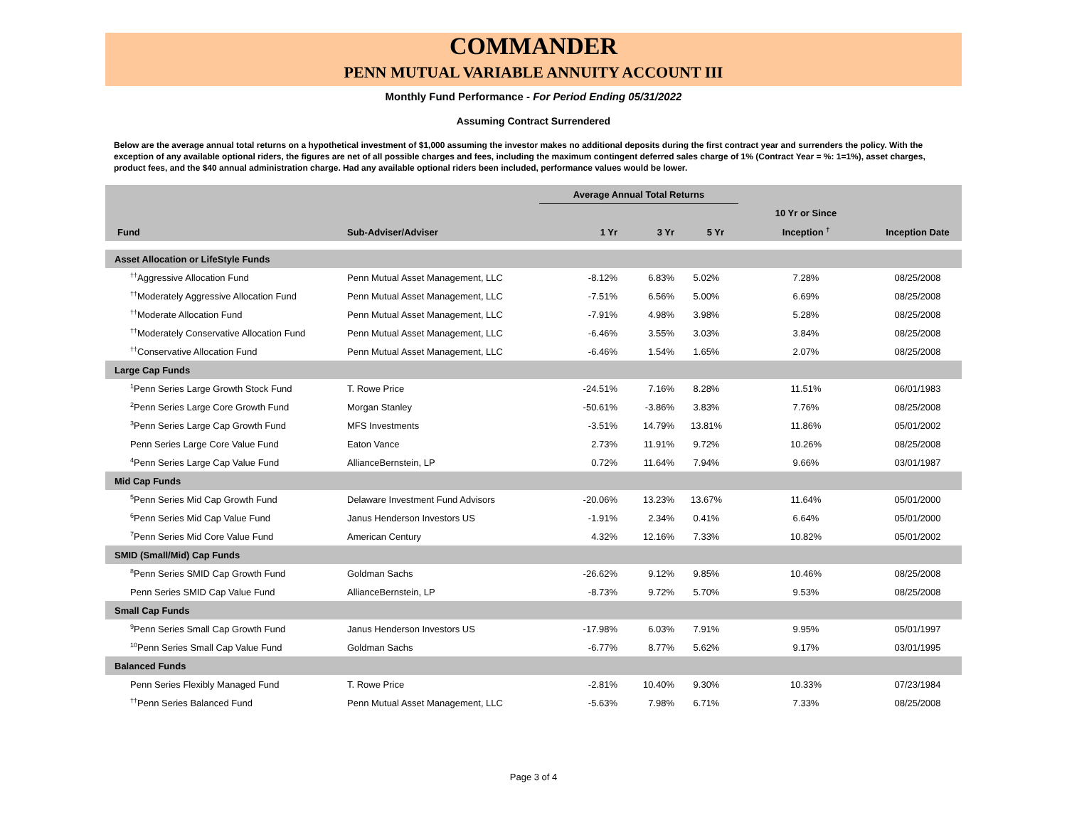COMMANDER
PENN MUTUAL VARIABLE ANNUITY ACCOUNT III
Monthly Fund Performance - For Period Ending 05/31/2022
Assuming Contract Surrendered
Below are the average annual total returns on a hypothetical investment of $1,000 assuming the investor makes no additional deposits during the first contract year and surrenders the policy. With the exception of any available optional riders, the figures are net of all possible charges and fees, including the maximum contingent deferred sales charge of 1% (Contract Year = %: 1=1%), asset charges, product fees, and the $40 annual administration charge. Had any available optional riders been included, performance values would be lower.
| | | Average Annual Total Returns | | | | |
| --- | --- | --- | --- | --- | --- | --- |
| | | | | | 10 Yr or Since | |
| Fund | Sub-Adviser/Adviser | 1 Yr | 3 Yr | 5 Yr | Inception <sup>†</sup> | Inception Date |
| Asset Allocation or LifeStyle Funds | | | | | | |
| <sup>††</sup> Aggressive Allocation Fund | Penn Mutual Asset Management, LLC | -8.12% | 6.83% | 5.02% | 7.28% | 08/25/2008 |
| <sup>††</sup> Moderately Aggressive Allocation Fund | Penn Mutual Asset Management, LLC | -7.51% | 6.56% | 5.00% | 6.69% | 08/25/2008 |
| <sup>††</sup> Moderate Allocation Fund | Penn Mutual Asset Management, LLC | -7.91% | 4.98% | 3.98% | 5.28% | 08/25/2008 |
| <sup>††</sup> Moderately Conservative Allocation Fund | Penn Mutual Asset Management, LLC | -6.46% | 3.55% | 3.03% | 3.84% | 08/25/2008 |
| <sup>††</sup> Conservative Allocation Fund | Penn Mutual Asset Management, LLC | -6.46% | 1.54% | 1.65% | 2.07% | 08/25/2008 |
| Large Cap Funds | | | | | | |
| <sup>1</sup> Penn Series Large Growth Stock Fund | T. Rowe Price | -24.51% | 7.16% | 8.28% | 11.51% | 06/01/1983 |
| <sup>2</sup> Penn Series Large Core Growth Fund | Morgan Stanley | -50.61% | -3.86% | 3.83% | 7.76% | 08/25/2008 |
| <sup>3</sup> Penn Series Large Cap Growth Fund | MFS Investments | -3.51% | 14.79% | 13.81% | 11.86% | 05/01/2002 |
| Penn Series Large Core Value Fund | Eaton Vance | 2.73% | 11.91% | 9.72% | 10.26% | 08/25/2008 |
| <sup>4</sup> Penn Series Large Cap Value Fund | AllianceBernstein, LP | 0.72% | 11.64% | 7.94% | 9.66% | 03/01/1987 |
| Mid Cap Funds | | | | | | |
| <sup>5</sup> Penn Series Mid Cap Growth Fund | Delaware Investment Fund Advisors | -20.06% | 13.23% | 13.67% | 11.64% | 05/01/2000 |
| <sup>6</sup> Penn Series Mid Cap Value Fund | Janus Henderson Investors US | -1.91% | 2.34% | 0.41% | 6.64% | 05/01/2000 |
| <sup>7</sup> Penn Series Mid Core Value Fund | American Century | 4.32% | 12.16% | 7.33% | 10.82% | 05/01/2002 |
| SMID (Small/Mid) Cap Funds | | | | | | |
| <sup>8</sup> Penn Series SMID Cap Growth Fund | Goldman Sachs | -26.62% | 9.12% | 9.85% | 10.46% | 08/25/2008 |
| Penn Series SMID Cap Value Fund | AllianceBernstein, LP | -8.73% | 9.72% | 5.70% | 9.53% | 08/25/2008 |
| Small Cap Funds | | | | | | |
| <sup>9</sup> Penn Series Small Cap Growth Fund | Janus Henderson Investors US | -17.98% | 6.03% | 7.91% | 9.95% | 05/01/1997 |
| <sup>10</sup> Penn Series Small Cap Value Fund | Goldman Sachs | -6.77% | 8.77% | 5.62% | 9.17% | 03/01/1995 |
| Balanced Funds | | | | | | |
| Penn Series Flexibly Managed Fund | T. Rowe Price | -2.81% | 10.40% | 9.30% | 10.33% | 07/23/1984 |
| <sup>††</sup> Penn Series Balanced Fund | Penn Mutual Asset Management, LLC | -5.63% | 7.98% | 6.71% | 7.33% | 08/25/2008 |
Page 3 of 4